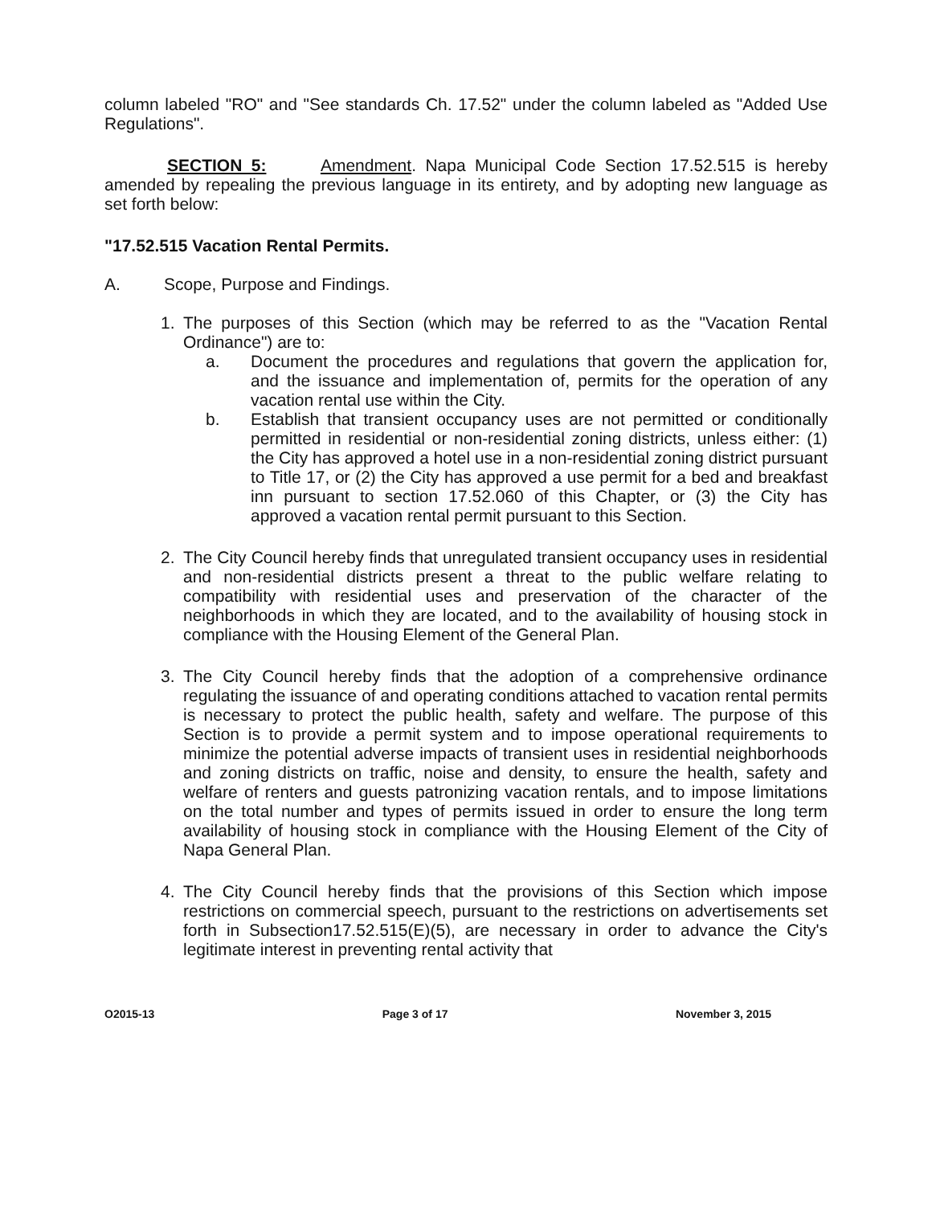column labeled "RO" and "See standards Ch. 17.52" under the column labeled as "Added Use Regulations".
SECTION 5: Amendment. Napa Municipal Code Section 17.52.515 is hereby amended by repealing the previous language in its entirety, and by adopting new language as set forth below:
"17.52.515 Vacation Rental Permits.
A. Scope, Purpose and Findings.
1. The purposes of this Section (which may be referred to as the "Vacation Rental Ordinance") are to:
a. Document the procedures and regulations that govern the application for, and the issuance and implementation of, permits for the operation of any vacation rental use within the City.
b. Establish that transient occupancy uses are not permitted or conditionally permitted in residential or non-residential zoning districts, unless either: (1) the City has approved a hotel use in a non-residential zoning district pursuant to Title 17, or (2) the City has approved a use permit for a bed and breakfast inn pursuant to section 17.52.060 of this Chapter, or (3) the City has approved a vacation rental permit pursuant to this Section.
2. The City Council hereby finds that unregulated transient occupancy uses in residential and non-residential districts present a threat to the public welfare relating to compatibility with residential uses and preservation of the character of the neighborhoods in which they are located, and to the availability of housing stock in compliance with the Housing Element of the General Plan.
3. The City Council hereby finds that the adoption of a comprehensive ordinance regulating the issuance of and operating conditions attached to vacation rental permits is necessary to protect the public health, safety and welfare. The purpose of this Section is to provide a permit system and to impose operational requirements to minimize the potential adverse impacts of transient uses in residential neighborhoods and zoning districts on traffic, noise and density, to ensure the health, safety and welfare of renters and guests patronizing vacation rentals, and to impose limitations on the total number and types of permits issued in order to ensure the long term availability of housing stock in compliance with the Housing Element of the City of Napa General Plan.
4. The City Council hereby finds that the provisions of this Section which impose restrictions on commercial speech, pursuant to the restrictions on advertisements set forth in Subsection17.52.515(E)(5), are necessary in order to advance the City's legitimate interest in preventing rental activity that
O2015-13 Page 3 of 17 November 3, 2015